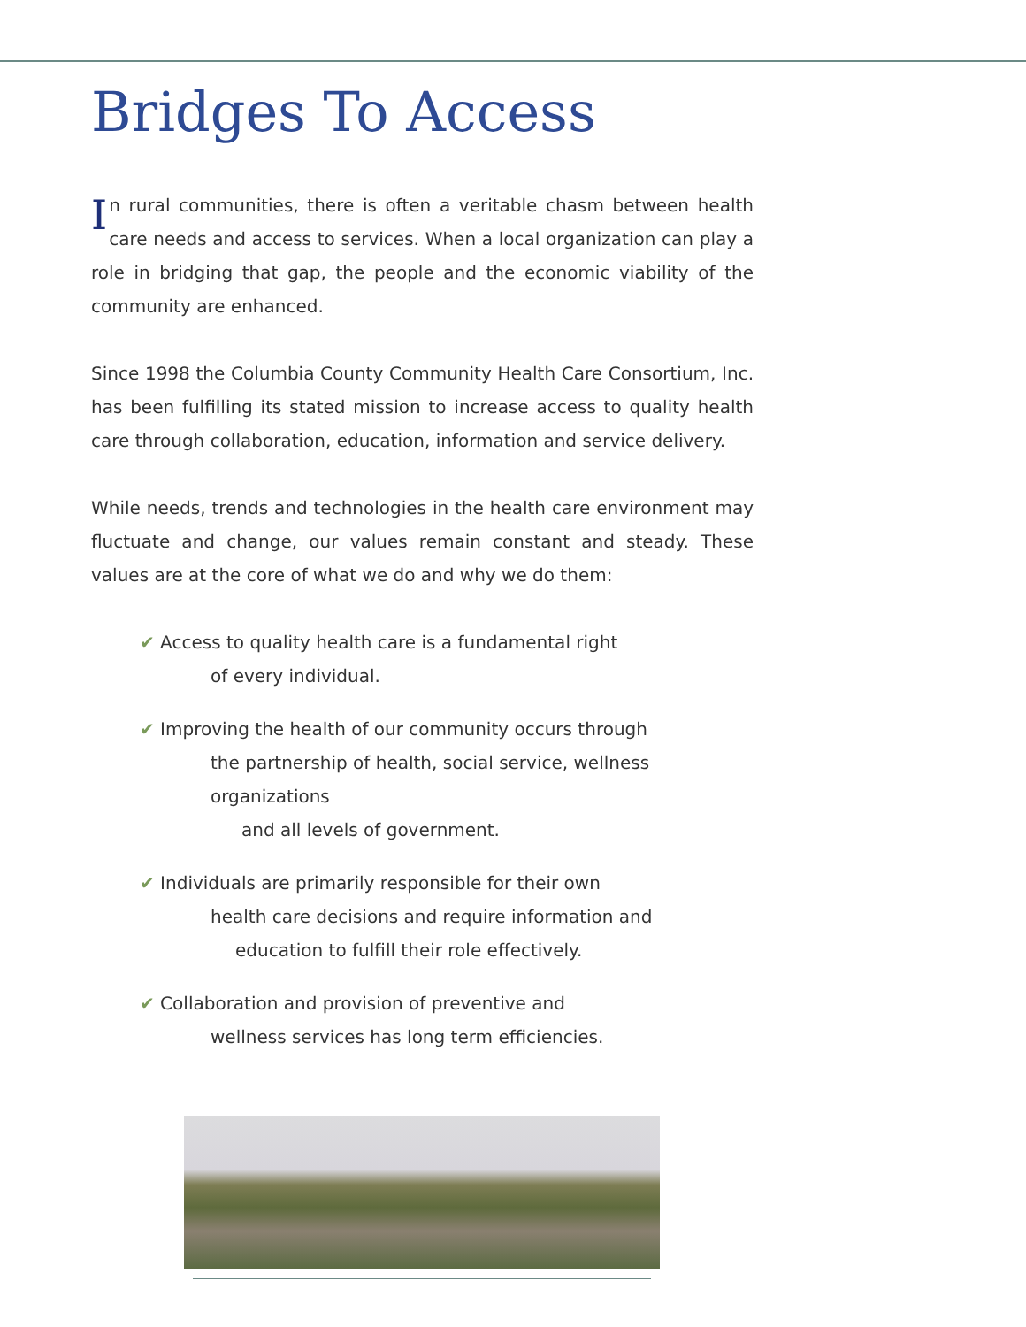Bridges To Access
In rural communities, there is often a veritable chasm between health care needs and access to services. When a local organization can play a role in bridging that gap, the people and the economic viability of the community are enhanced.
Since 1998 the Columbia County Community Health Care Consortium, Inc. has been fulfilling its stated mission to increase access to quality health care through collaboration, education, information and service delivery.
While needs, trends and technologies in the health care environment may fluctuate and change, our values remain constant and steady. These values are at the core of what we do and why we do them:
✔ Access to quality health care is a fundamental right
of every individual.
✔ Improving the health of our community occurs through
the partnership of health, social service, wellness organizations
and all levels of government.
✔ Individuals are primarily responsible for their own
health care decisions and require information and
education to fulfill their role effectively.
✔ Collaboration and provision of preventive and
wellness services has long term efficiencies.